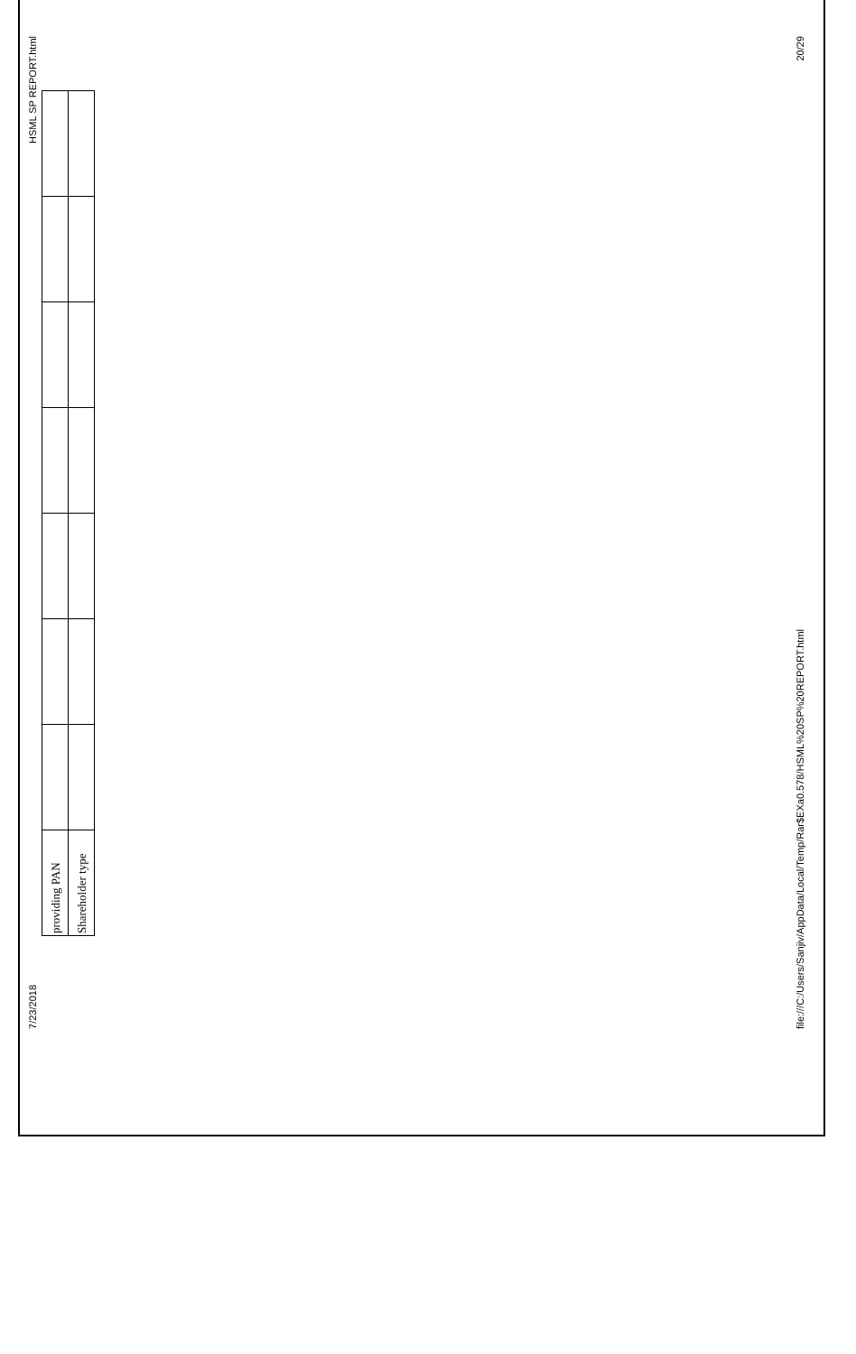HSML SP REPORT.html
7/23/2018
| providing PAN | Shareholder type |
20/29
file:///C:/Users/Sanjiv/AppData/Local/Temp/Rar$EXa0.578/HSML%20SP%20REPORT.html